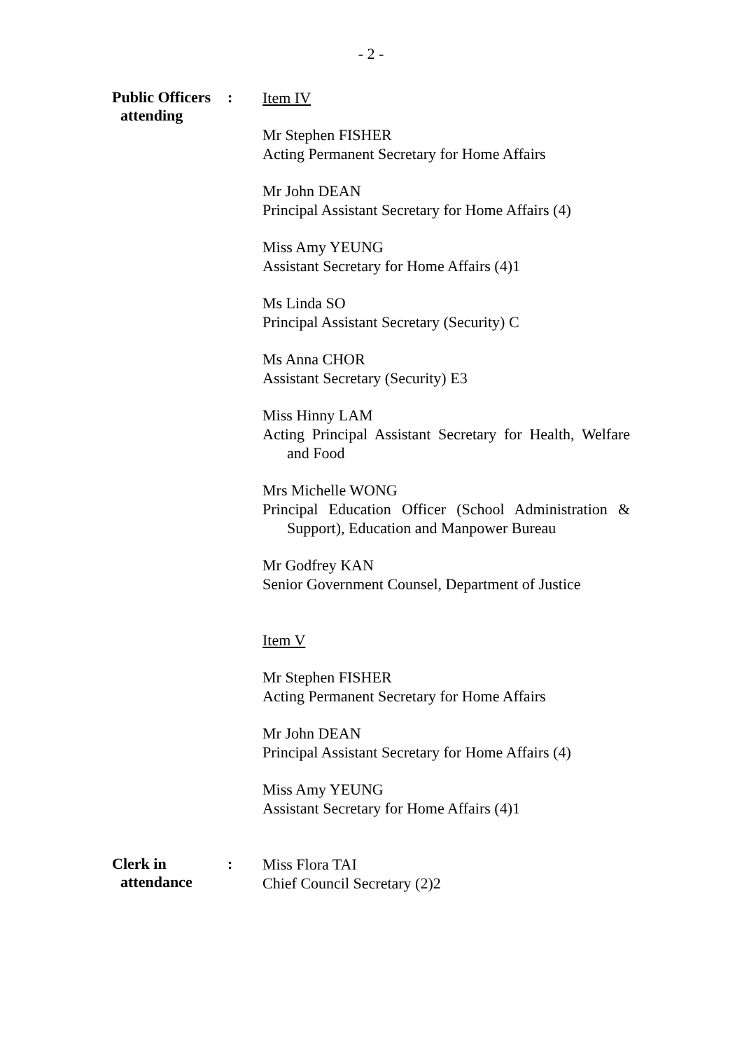- 2 -
Public Officers
attending
:
Item IV
Mr Stephen FISHER
Acting Permanent Secretary for Home Affairs
Mr John DEAN
Principal Assistant Secretary for Home Affairs (4)
Miss Amy YEUNG
Assistant Secretary for Home Affairs (4)1
Ms Linda SO
Principal Assistant Secretary (Security) C
Ms Anna CHOR
Assistant Secretary (Security) E3
Miss Hinny LAM
Acting Principal Assistant Secretary for Health, Welfare and Food
Mrs Michelle WONG
Principal Education Officer (School Administration & Support), Education and Manpower Bureau
Mr Godfrey KAN
Senior Government Counsel, Department of Justice
Item V
Mr Stephen FISHER
Acting Permanent Secretary for Home Affairs
Mr John DEAN
Principal Assistant Secretary for Home Affairs (4)
Miss Amy YEUNG
Assistant Secretary for Home Affairs (4)1
Clerk in
attendance
:
Miss Flora TAI
Chief Council Secretary (2)2